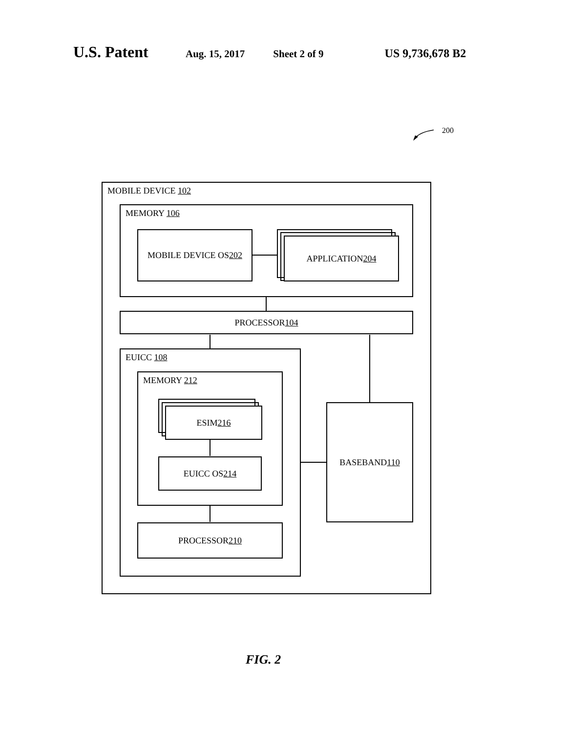U.S. Patent Aug. 15, 2017 Sheet 2 of 9 US 9,736,678 B2
200
MOBILE DEVICE 102
MEMORY 106
MOBILE DEVICE OS 202
APPLICATION 204
PROCESSOR 104
EUICC 108
MEMORY 212
ESIM 216
EUICC OS 214
PROCESSOR 210
BASEBAND 110
FIG. 2